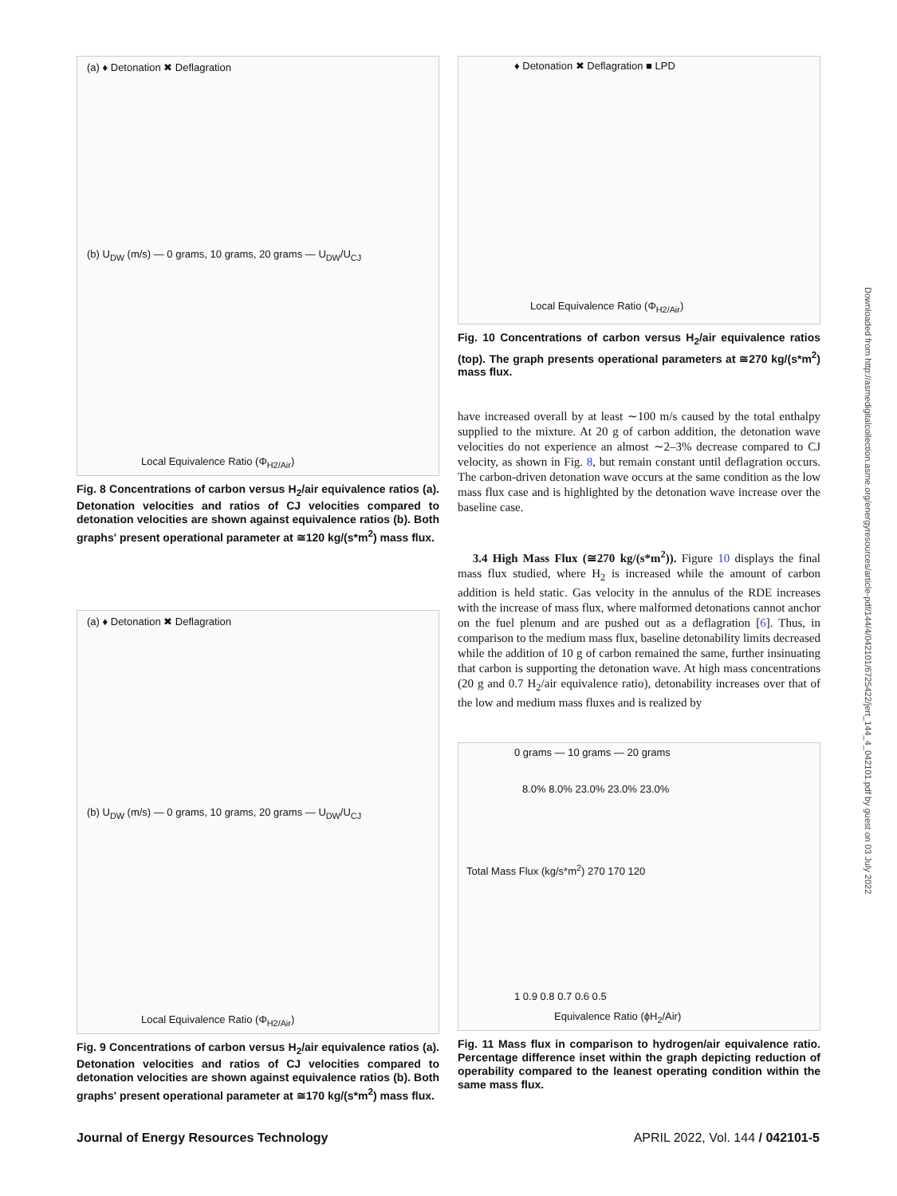(a) ♦ Detonation ✖ Deflagration
(b) U<sub>DW</sub> (m/s) — 0 grams, 10 grams, 20 grams — U<sub>DW</sub>/U<sub>CJ</sub>
Local Equivalence Ratio (Φ<sub>H2/Air</sub>)
Fig. 8 Concentrations of carbon versus H<sub>2</sub>/air equivalence ratios (a). Detonation velocities and ratios of CJ velocities compared to detonation velocities are shown against equivalence ratios (b). Both graphs' present operational parameter at ≅120 kg/(s*m<sup>2</sup>) mass flux.
(a) ♦ Detonation ✖ Deflagration
(b) U<sub>DW</sub> (m/s) — 0 grams, 10 grams, 20 grams — U<sub>DW</sub>/U<sub>CJ</sub>
Local Equivalence Ratio (Φ<sub>H2/Air</sub>)
Fig. 9 Concentrations of carbon versus H<sub>2</sub>/air equivalence ratios (a). Detonation velocities and ratios of CJ velocities compared to detonation velocities are shown against equivalence ratios (b). Both graphs' present operational parameter at ≅170 kg/(s*m<sup>2</sup>) mass flux.
♦ Detonation ✖ Deflagration ■ LPD
Local Equivalence Ratio (Φ<sub>H2/Air</sub>)
Fig. 10 Concentrations of carbon versus H<sub>2</sub>/air equivalence ratios (top). The graph presents operational parameters at ≅270 kg/(s*m<sup>2</sup>) mass flux.
have increased overall by at least ∼100 m/s caused by the total enthalpy supplied to the mixture. At 20 g of carbon addition, the detonation wave velocities do not experience an almost ∼2–3% decrease compared to CJ velocity, as shown in Fig. 8, but remain constant until deflagration occurs. The carbon-driven detonation wave occurs at the same condition as the low mass flux case and is highlighted by the detonation wave increase over the baseline case.
3.4 High Mass Flux (≅270 kg/(s*m<sup>2</sup>)). Figure 10 displays the final mass flux studied, where H<sub>2</sub> is increased while the amount of carbon addition is held static. Gas velocity in the annulus of the RDE increases with the increase of mass flux, where malformed detonations cannot anchor on the fuel plenum and are pushed out as a deflagration [6]. Thus, in comparison to the medium mass flux, baseline detonability limits decreased while the addition of 10 g of carbon remained the same, further insinuating that carbon is supporting the detonation wave. At high mass concentrations (20 g and 0.7 H<sub>2</sub>/air equivalence ratio), detonability increases over that of the low and medium mass fluxes and is realized by
0 grams — 10 grams — 20 grams
8.0% 8.0% 23.0% 23.0% 23.0%
Total Mass Flux (kg/s*m<sup>2</sup>) 270 170 120
1 0.9 0.8 0.7 0.6 0.5
Equivalence Ratio (ϕH<sub>2</sub>/Air)
Fig. 11 Mass flux in comparison to hydrogen/air equivalence ratio. Percentage difference inset within the graph depicting reduction of operability compared to the leanest operating condition within the same mass flux.
Journal of Energy Resources Technology
APRIL 2022, Vol. 144 / 042101-5
Downloaded from http://asmedigitalcollection.asme.org/energyresources/article-pdf/144/4/042101/6725422/jert_144_4_042101.pdf by guest on 03 July 2022